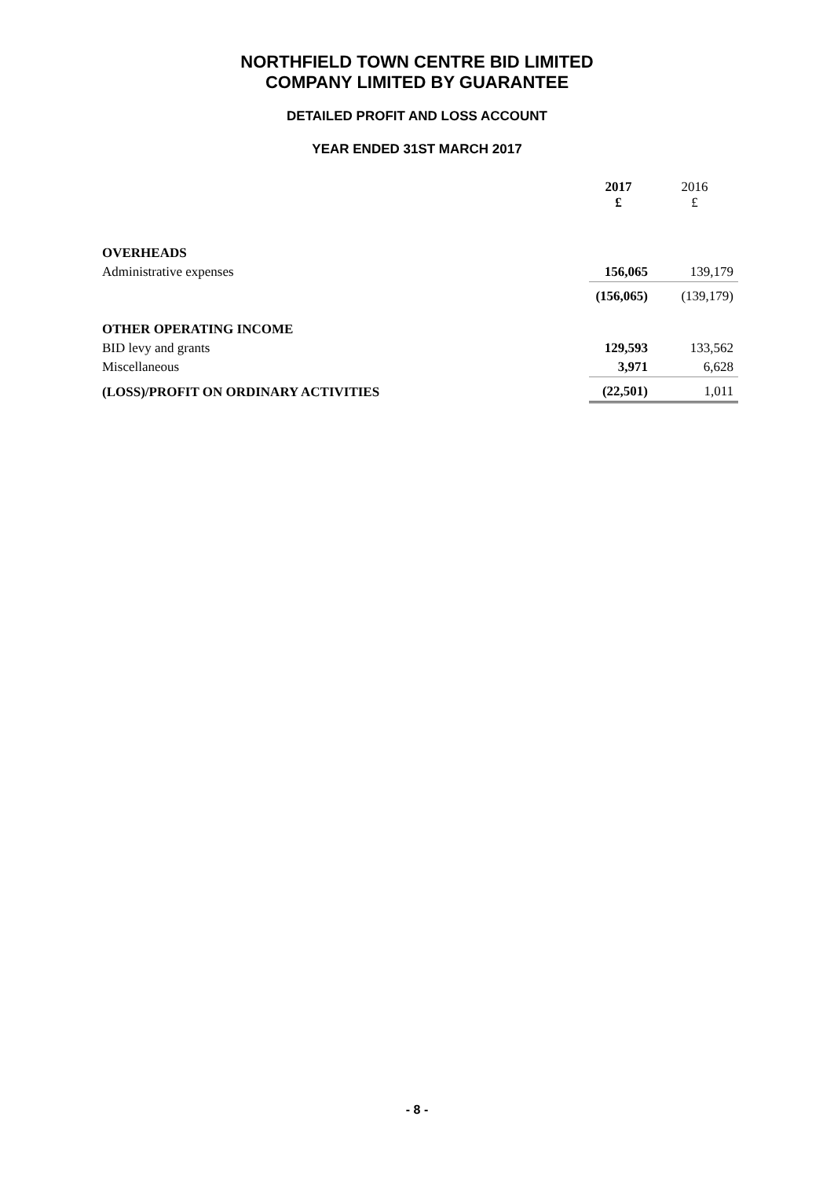NORTHFIELD TOWN CENTRE BID LIMITED
COMPANY LIMITED BY GUARANTEE
DETAILED PROFIT AND LOSS ACCOUNT
YEAR ENDED 31ST MARCH 2017
| | 2017 £ | 2016 £ |
| --- | --- | --- |
| OVERHEADS | | |
| Administrative expenses | 156,065 | 139,179 |
| | (156,065) | (139,179) |
| OTHER OPERATING INCOME | | |
| BID levy and grants | 129,593 | 133,562 |
| Miscellaneous | 3,971 | 6,628 |
| (LOSS)/PROFIT ON ORDINARY ACTIVITIES | (22,501) | 1,011 |
- 8 -